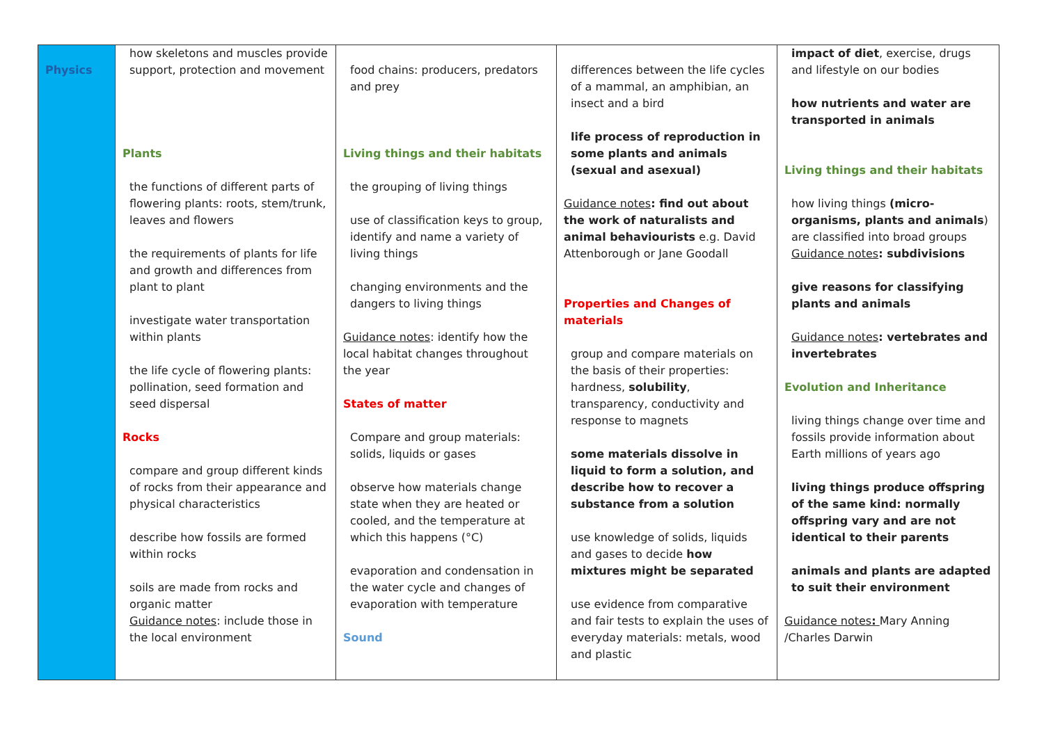| Physics | how skeletons and muscles provide support, protection and movement Plants the functions of different parts of flowering plants: roots, stem/trunk, leaves and flowers the requirements of plants for life and growth and differences from plant to plant investigate water transportation within plants the life cycle of flowering plants: pollination, seed formation and seed dispersal Rocks compare and group different kinds of rocks from their appearance and physical characteristics describe how fossils are formed within rocks soils are made from rocks and organic matter Guidance notes : include those in the local environment | food chains: producers, predators and prey Living things and their habitats the grouping of living things use of classification keys to group, identify and name a variety of living things changing environments and the dangers to living things Guidance notes : identify how the local habitat changes throughout the year States of matter Compare and group materials: solids, liquids or gases observe how materials change state when they are heated or cooled, and the temperature at which this happens (°C) evaporation and condensation in the water cycle and changes of evaporation with temperature Sound | differences between the life cycles of a mammal, an amphibian, an insect and a bird life process of reproduction in some plants and animals (sexual and asexual) Guidance notes : find out about the work of naturalists and animal behaviourists e.g. David Attenborough or Jane Goodall Properties and Changes of materials group and compare materials on the basis of their properties: hardness, solubility , transparency, conductivity and response to magnets some materials dissolve in liquid to form a solution, and describe how to recover a substance from a solution use knowledge of solids, liquids and gases to decide how mixtures might be separated use evidence from comparative and fair tests to explain the uses of everyday materials: metals, wood and plastic | impact of diet , exercise, drugs and lifestyle on our bodies how nutrients and water are transported in animals Living things and their habitats how living things (micro-organisms, plants and animals ) are classified into broad groups Guidance notes : subdivisions give reasons for classifying plants and animals Guidance notes : vertebrates and invertebrates Evolution and Inheritance living things change over time and fossils provide information about Earth millions of years ago living things produce offspring of the same kind: normally offspring vary and are not identical to their parents animals and plants are adapted to suit their environment Guidance notes : Mary Anning /Charles Darwin |